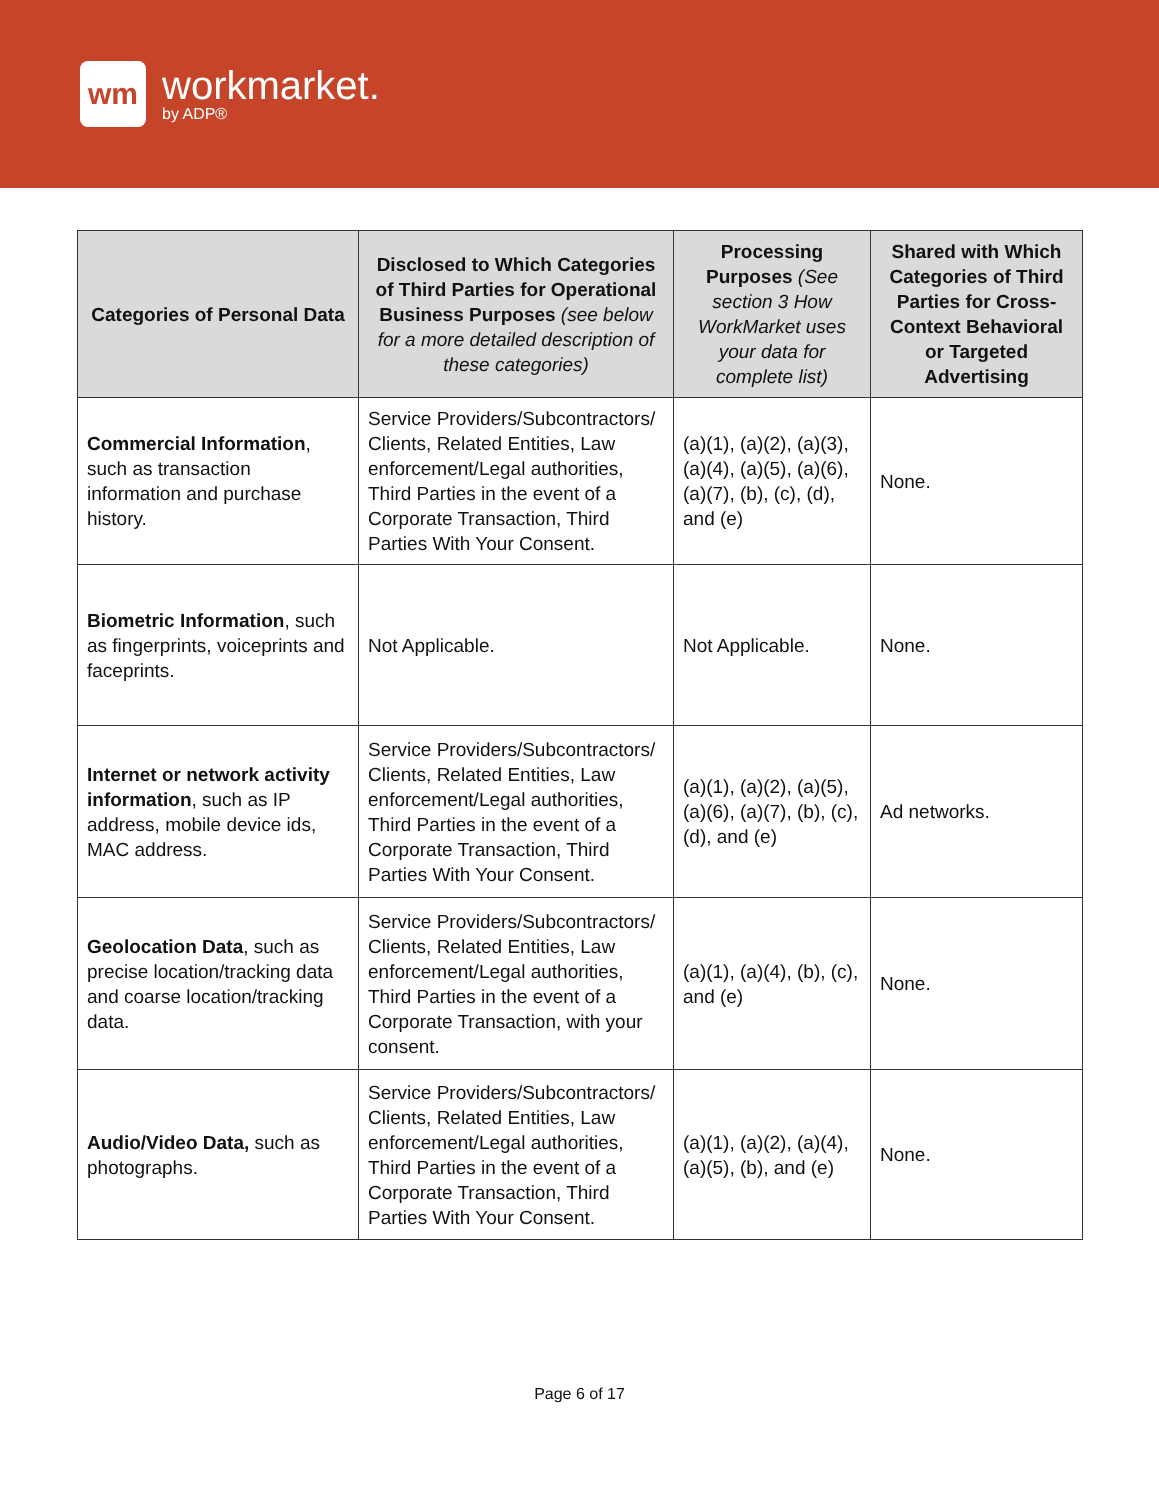wm
workmarket.
by ADP®
| Categories of Personal Data | Disclosed to Which Categories of Third Parties for Operational Business Purposes (see below for a more detailed description of these categories) | Processing Purposes (See section 3 How WorkMarket uses your data for complete list) | Shared with Which Categories of Third Parties for Cross-Context Behavioral or Targeted Advertising |
| --- | --- | --- | --- |
| Commercial Information , such as transaction information and purchase history. | Service Providers/Subcontractors/ Clients, Related Entities, Law enforcement/Legal authorities, Third Parties in the event of a Corporate Transaction, Third Parties With Your Consent. | (a)(1), (a)(2), (a)(3), (a)(4), (a)(5), (a)(6), (a)(7), (b), (c), (d), and (e) | None. |
| Biometric Information , such as fingerprints, voiceprints and faceprints. | Not Applicable. | Not Applicable. | None. |
| Internet or network activity information , such as IP address, mobile device ids, MAC address. | Service Providers/Subcontractors/ Clients, Related Entities, Law enforcement/Legal authorities, Third Parties in the event of a Corporate Transaction, Third Parties With Your Consent. | (a)(1), (a)(2), (a)(5), (a)(6), (a)(7), (b), (c), (d), and (e) | Ad networks. |
| Geolocation Data , such as precise location/tracking data and coarse location/tracking data. | Service Providers/Subcontractors/ Clients, Related Entities, Law enforcement/Legal authorities, Third Parties in the event of a Corporate Transaction, with your consent. | (a)(1), (a)(4), (b), (c), and (e) | None. |
| Audio/Video Data, such as photographs. | Service Providers/Subcontractors/ Clients, Related Entities, Law enforcement/Legal authorities, Third Parties in the event of a Corporate Transaction, Third Parties With Your Consent. | (a)(1), (a)(2), (a)(4), (a)(5), (b), and (e) | None. |
Page 6 of 17